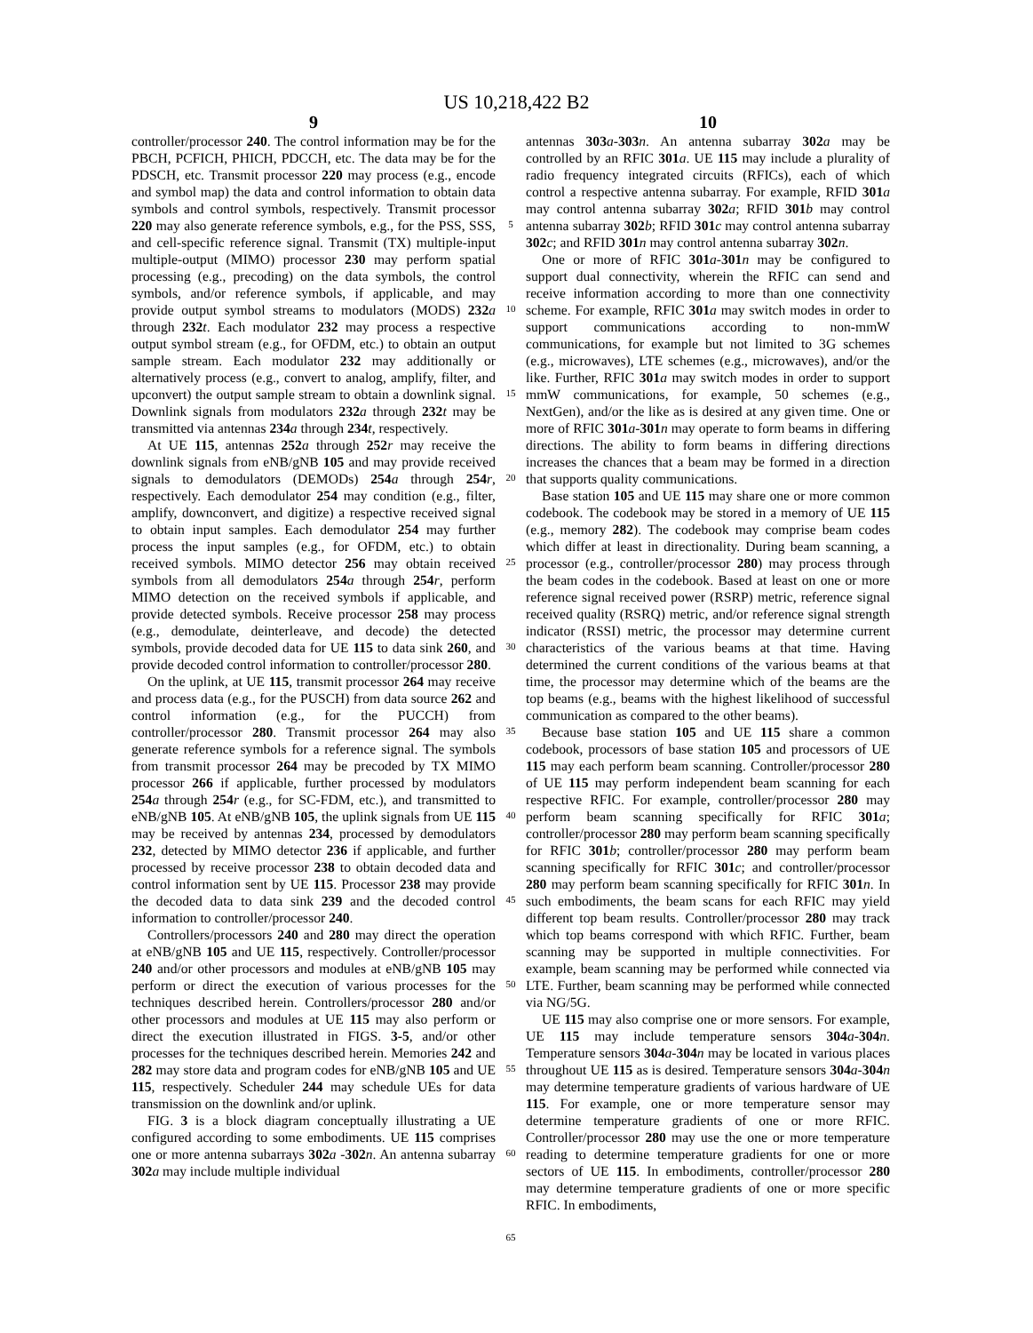US 10,218,422 B2
9
controller/processor 240. The control information may be for the PBCH, PCFICH, PHICH, PDCCH, etc. The data may be for the PDSCH, etc. Transmit processor 220 may process (e.g., encode and symbol map) the data and control information to obtain data symbols and control symbols, respectively. Transmit processor 220 may also generate reference symbols, e.g., for the PSS, SSS, and cell-specific reference signal. Transmit (TX) multiple-input multiple-output (MIMO) processor 230 may perform spatial processing (e.g., precoding) on the data symbols, the control symbols, and/or reference symbols, if applicable, and may provide output symbol streams to modulators (MODS) 232 a through 232 t. Each modulator 232 may process a respective output symbol stream (e.g., for OFDM, etc.) to obtain an output sample stream. Each modulator 232 may additionally or alternatively process (e.g., convert to analog, amplify, filter, and upconvert) the output sample stream to obtain a downlink signal. Downlink signals from modulators 232 a through 232 t may be transmitted via antennas 234 a through 234 t, respectively.
At UE 115, antennas 252 a through 252 r may receive the downlink signals from eNB/gNB 105 and may provide received signals to demodulators (DEMODs) 254 a through 254 r, respectively. Each demodulator 254 may condition (e.g., filter, amplify, downconvert, and digitize) a respective received signal to obtain input samples. Each demodulator 254 may further process the input samples (e.g., for OFDM, etc.) to obtain received symbols. MIMO detector 256 may obtain received symbols from all demodulators 254 a through 254 r, perform MIMO detection on the received symbols if applicable, and provide detected symbols. Receive processor 258 may process (e.g., demodulate, deinterleave, and decode) the detected symbols, provide decoded data for UE 115 to data sink 260, and provide decoded control information to controller/processor 280.
On the uplink, at UE 115, transmit processor 264 may receive and process data (e.g., for the PUSCH) from data source 262 and control information (e.g., for the PUCCH) from controller/processor 280. Transmit processor 264 may also generate reference symbols for a reference signal. The symbols from transmit processor 264 may be precoded by TX MIMO processor 266 if applicable, further processed by modulators 254 a through 254 r (e.g., for SC-FDM, etc.), and transmitted to eNB/gNB 105. At eNB/gNB 105, the uplink signals from UE 115 may be received by antennas 234, processed by demodulators 232, detected by MIMO detector 236 if applicable, and further processed by receive processor 238 to obtain decoded data and control information sent by UE 115. Processor 238 may provide the decoded data to data sink 239 and the decoded control information to controller/processor 240.
Controllers/processors 240 and 280 may direct the operation at eNB/gNB 105 and UE 115, respectively. Controller/processor 240 and/or other processors and modules at eNB/gNB 105 may perform or direct the execution of various processes for the techniques described herein. Controllers/processor 280 and/or other processors and modules at UE 115 may also perform or direct the execution illustrated in FIGS. 3-5, and/or other processes for the techniques described herein. Memories 242 and 282 may store data and program codes for eNB/gNB 105 and UE 115, respectively. Scheduler 244 may schedule UEs for data transmission on the downlink and/or uplink.
FIG. 3 is a block diagram conceptually illustrating a UE configured according to some embodiments. UE 115 comprises one or more antenna subarrays 302 a -302 n. An antenna subarray 302 a may include multiple individual
5
10
15
20
25
30
35
40
45
50
55
60
65
10
antennas 303 a-303 n. An antenna subarray 302 a may be controlled by an RFIC 301 a. UE 115 may include a plurality of radio frequency integrated circuits (RFICs), each of which control a respective antenna subarray. For example, RFID 301 a may control antenna subarray 302 a; RFID 301 b may control antenna subarray 302 b; RFID 301 c may control antenna subarray 302 c; and RFID 301 n may control antenna subarray 302 n.
One or more of RFIC 301 a-301 n may be configured to support dual connectivity, wherein the RFIC can send and receive information according to more than one connectivity scheme. For example, RFIC 301 a may switch modes in order to support communications according to non-mmW communications, for example but not limited to 3G schemes (e.g., microwaves), LTE schemes (e.g., microwaves), and/or the like. Further, RFIC 301 a may switch modes in order to support mmW communications, for example, 50 schemes (e.g., NextGen), and/or the like as is desired at any given time. One or more of RFIC 301 a-301 n may operate to form beams in differing directions. The ability to form beams in differing directions increases the chances that a beam may be formed in a direction that supports quality communications.
Base station 105 and UE 115 may share one or more common codebook. The codebook may be stored in a memory of UE 115 (e.g., memory 282). The codebook may comprise beam codes which differ at least in directionality. During beam scanning, a processor (e.g., controller/processor 280) may process through the beam codes in the codebook. Based at least on one or more reference signal received power (RSRP) metric, reference signal received quality (RSRQ) metric, and/or reference signal strength indicator (RSSI) metric, the processor may determine current characteristics of the various beams at that time. Having determined the current conditions of the various beams at that time, the processor may determine which of the beams are the top beams (e.g., beams with the highest likelihood of successful communication as compared to the other beams).
Because base station 105 and UE 115 share a common codebook, processors of base station 105 and processors of UE 115 may each perform beam scanning. Controller/processor 280 of UE 115 may perform independent beam scanning for each respective RFIC. For example, controller/processor 280 may perform beam scanning specifically for RFIC 301 a; controller/processor 280 may perform beam scanning specifically for RFIC 301 b; controller/processor 280 may perform beam scanning specifically for RFIC 301 c; and controller/processor 280 may perform beam scanning specifically for RFIC 301 n. In such embodiments, the beam scans for each RFIC may yield different top beam results. Controller/processor 280 may track which top beams correspond with which RFIC. Further, beam scanning may be supported in multiple connectivities. For example, beam scanning may be performed while connected via LTE. Further, beam scanning may be performed while connected via NG/5G.
UE 115 may also comprise one or more sensors. For example, UE 115 may include temperature sensors 304 a-304 n. Temperature sensors 304 a-304 n may be located in various places throughout UE 115 as is desired. Temperature sensors 304 a-304 n may determine temperature gradients of various hardware of UE 115. For example, one or more temperature sensor may determine temperature gradients of one or more RFIC. Controller/processor 280 may use the one or more temperature reading to determine temperature gradients for one or more sectors of UE 115. In embodiments, controller/processor 280 may determine temperature gradients of one or more specific RFIC. In embodiments,